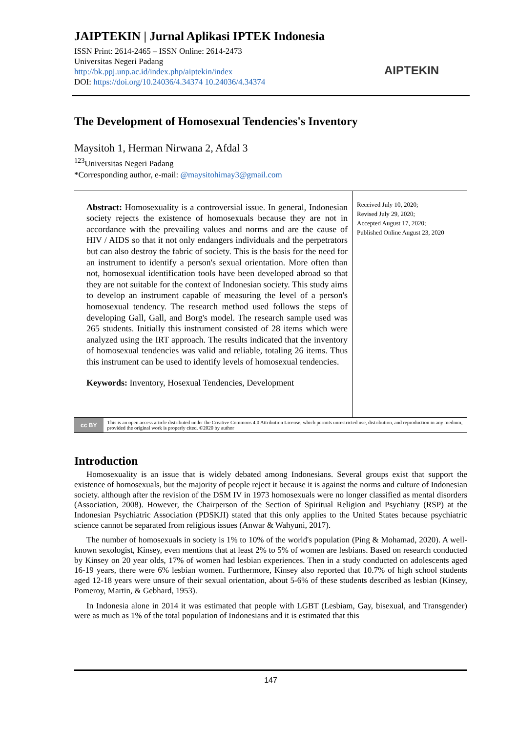JAIPTEKIN | Jurnal Aplikasi IPTEK Indonesia
ISSN Print: 2614-2465 – ISSN Online: 2614-2473
Universitas Negeri Padang
http://bk.ppj.unp.ac.id/index.php/aiptekin/index
DOI: https://doi.org/10.24036/4.34374 10.24036/4.34374
AIPTEKIN
The Development of Homosexual Tendencies's Inventory
Maysitoh 1, Herman Nirwana 2, Afdal 3
<sup>123</sup> Universitas Negeri Padang
*Corresponding author, e-mail: @maysitohimay3@gmail.com
Abstract: Homosexuality is a controversial issue. In general, Indonesian society rejects the existence of homosexuals because they are not in accordance with the prevailing values and norms and are the cause of HIV / AIDS so that it not only endangers individuals and the perpetrators but can also destroy the fabric of society. This is the basis for the need for an instrument to identify a person's sexual orientation. More often than not, homosexual identification tools have been developed abroad so that they are not suitable for the context of Indonesian society. This study aims to develop an instrument capable of measuring the level of a person's homosexual tendency. The research method used follows the steps of developing Gall, Gall, and Borg's model. The research sample used was 265 students. Initially this instrument consisted of 28 items which were analyzed using the IRT approach. The results indicated that the inventory of homosexual tendencies was valid and reliable, totaling 26 items. Thus this instrument can be used to identify levels of homosexual tendencies.
Keywords: Inventory, Hosexual Tendencies, Development
Received July 10, 2020;
Revised July 29, 2020;
Accepted August 17, 2020;
Published Online August 23, 2020
cc BY
This is an open access article distributed under the Creative Commons 4.0 Attribution License, which permits unrestricted use, distribution, and reproduction in any medium, provided the original work is properly cited. ©2020 by author
Introduction
Homosexuality is an issue that is widely debated among Indonesians. Several groups exist that support the existence of homosexuals, but the majority of people reject it because it is against the norms and culture of Indonesian society. although after the revision of the DSM IV in 1973 homosexuals were no longer classified as mental disorders (Association, 2008). However, the Chairperson of the Section of Spiritual Religion and Psychiatry (RSP) at the Indonesian Psychiatric Association (PDSKJI) stated that this only applies to the United States because psychiatric science cannot be separated from religious issues (Anwar & Wahyuni, 2017).
The number of homosexuals in society is 1% to 10% of the world's population (Ping & Mohamad, 2020). A well-known sexologist, Kinsey, even mentions that at least 2% to 5% of women are lesbians. Based on research conducted by Kinsey on 20 year olds, 17% of women had lesbian experiences. Then in a study conducted on adolescents aged 16-19 years, there were 6% lesbian women. Furthermore, Kinsey also reported that 10.7% of high school students aged 12-18 years were unsure of their sexual orientation, about 5-6% of these students described as lesbian (Kinsey, Pomeroy, Martin, & Gebhard, 1953).
In Indonesia alone in 2014 it was estimated that people with LGBT (Lesbiam, Gay, bisexual, and Transgender) were as much as 1% of the total population of Indonesians and it is estimated that this
147